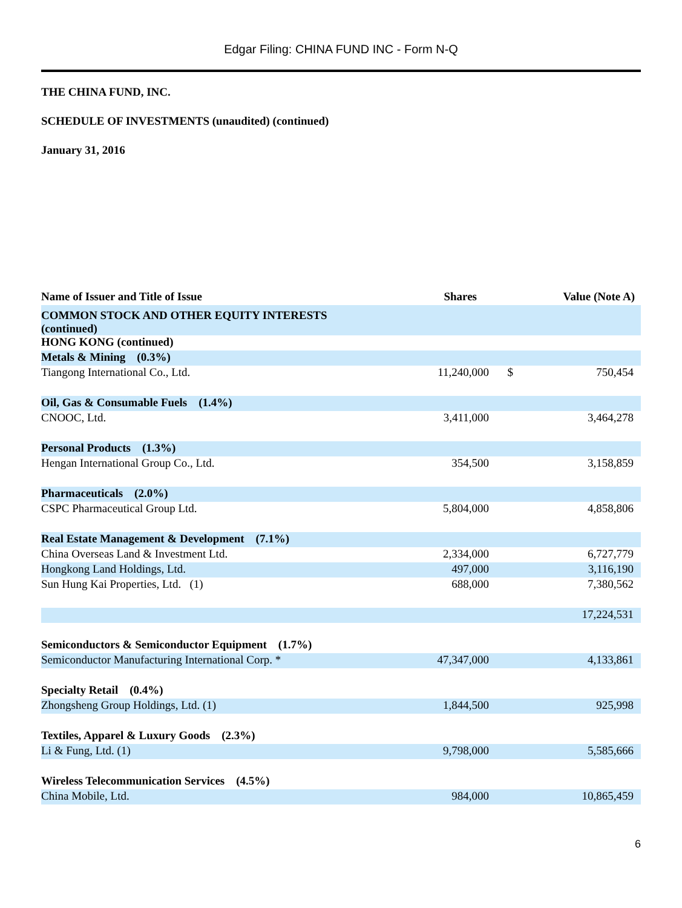Edgar Filing: CHINA FUND INC - Form N-Q
THE CHINA FUND, INC.
SCHEDULE OF INVESTMENTS (unaudited) (continued)
January 31, 2016
| Name of Issuer and Title of Issue | Shares | | Value (Note A) |
| --- | --- | --- | --- |
| COMMON STOCK AND OTHER EQUITY INTERESTS (continued) | | | |
| HONG KONG (continued) | | | |
| Metals & Mining (0.3%) | | | |
| Tiangong International Co., Ltd. | 11,240,000 | $ | 750,454 |
| Oil, Gas & Consumable Fuels (1.4%) | | | |
| CNOOC, Ltd. | 3,411,000 | | 3,464,278 |
| Personal Products (1.3%) | | | |
| Hengan International Group Co., Ltd. | 354,500 | | 3,158,859 |
| Pharmaceuticals (2.0%) | | | |
| CSPC Pharmaceutical Group Ltd. | 5,804,000 | | 4,858,806 |
| Real Estate Management & Development (7.1%) | | | |
| China Overseas Land & Investment Ltd. | 2,334,000 | | 6,727,779 |
| Hongkong Land Holdings, Ltd. | 497,000 | | 3,116,190 |
| Sun Hung Kai Properties, Ltd. (1) | 688,000 | | 7,380,562 |
| | | | 17,224,531 |
| Semiconductors & Semiconductor Equipment (1.7%) | | | |
| Semiconductor Manufacturing International Corp. * | 47,347,000 | | 4,133,861 |
| Specialty Retail (0.4%) | | | |
| Zhongsheng Group Holdings, Ltd. (1) | 1,844,500 | | 925,998 |
| Textiles, Apparel & Luxury Goods (2.3%) | | | |
| Li & Fung, Ltd. (1) | 9,798,000 | | 5,585,666 |
| Wireless Telecommunication Services (4.5%) | | | |
| China Mobile, Ltd. | 984,000 | | 10,865,459 |
6